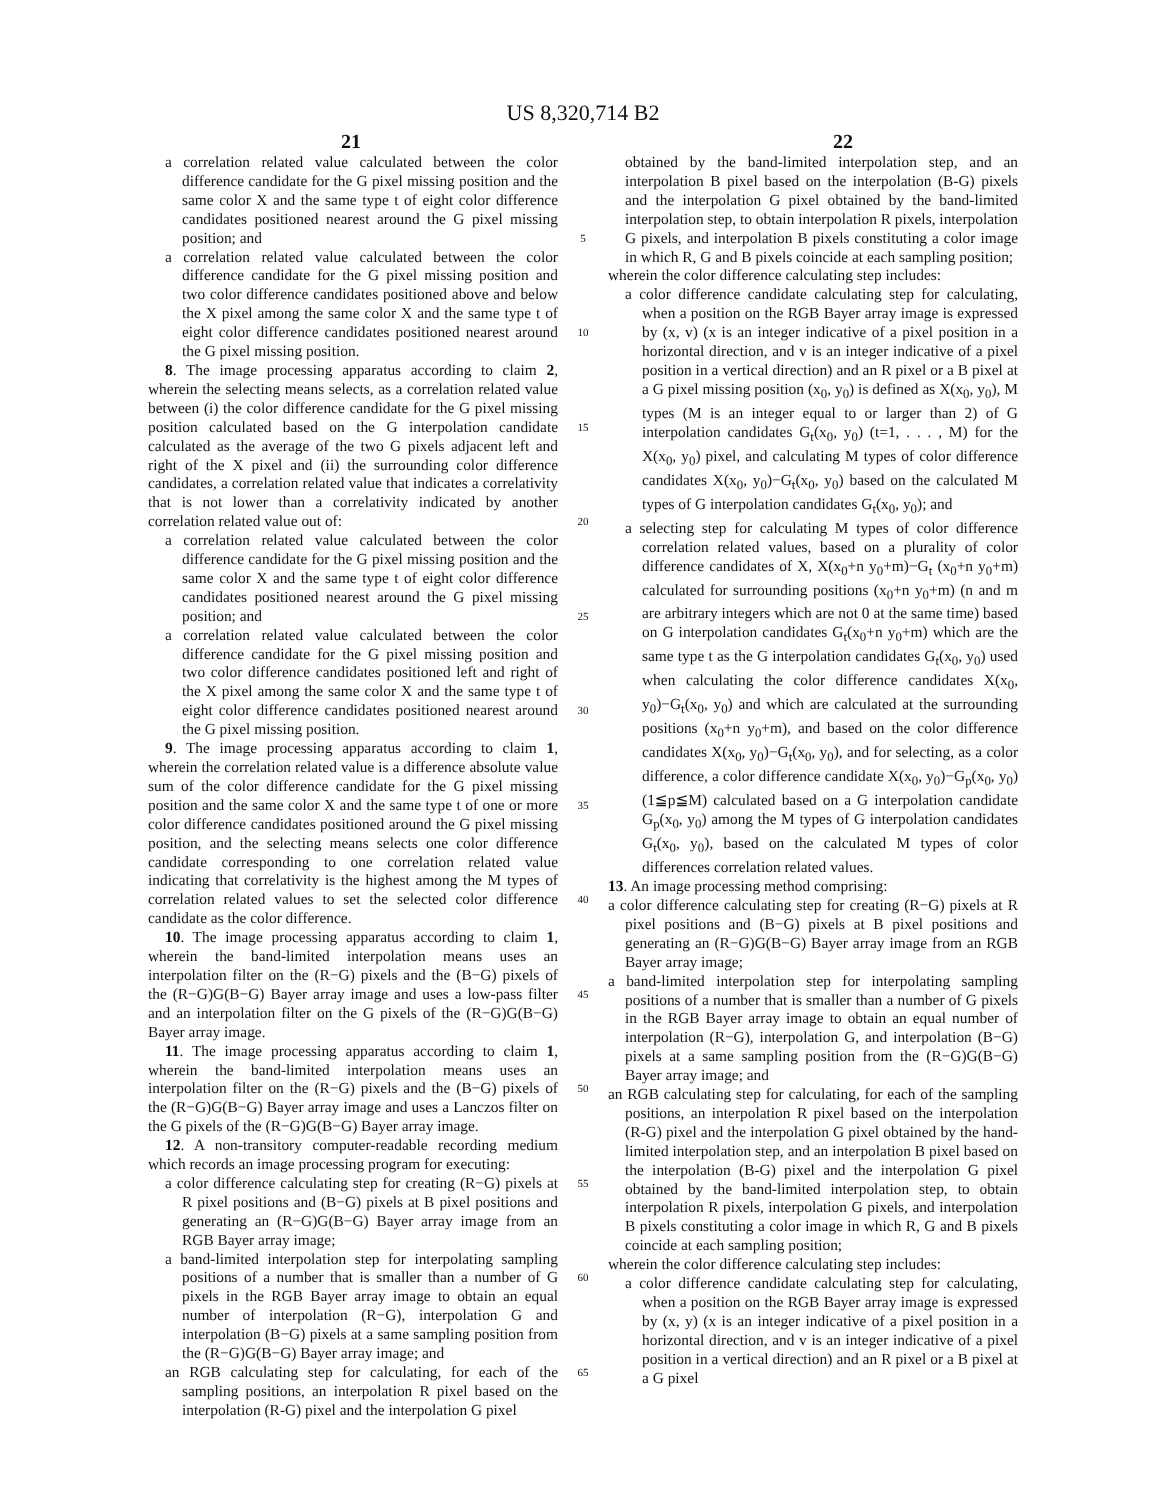US 8,320,714 B2
21 22
a correlation related value calculated between the color difference candidate for the G pixel missing position and the same color X and the same type t of eight color difference candidates positioned nearest around the G pixel missing position; and
a correlation related value calculated between the color difference candidate for the G pixel missing position and two color difference candidates positioned above and below the X pixel among the same color X and the same type t of eight color difference candidates positioned nearest around the G pixel missing position.
8. The image processing apparatus according to claim 2, wherein the selecting means selects, as a correlation related value between (i) the color difference candidate for the G pixel missing position calculated based on the G interpolation candidate calculated as the average of the two G pixels adjacent left and right of the X pixel and (ii) the surrounding color difference candidates, a correlation related value that indicates a correlativity that is not lower than a correlativity indicated by another correlation related value out of:
a correlation related value calculated between the color difference candidate for the G pixel missing position and the same color X and the same type t of eight color difference candidates positioned nearest around the G pixel missing position; and
a correlation related value calculated between the color difference candidate for the G pixel missing position and two color difference candidates positioned left and right of the X pixel among the same color X and the same type t of eight color difference candidates positioned nearest around the G pixel missing position.
9. The image processing apparatus according to claim 1, wherein the correlation related value is a difference absolute value sum of the color difference candidate for the G pixel missing position and the same color X and the same type t of one or more color difference candidates positioned around the G pixel missing position, and the selecting means selects one color difference candidate corresponding to one correlation related value indicating that correlativity is the highest among the M types of correlation related values to set the selected color difference candidate as the color difference.
10. The image processing apparatus according to claim 1, wherein the band-limited interpolation means uses an interpolation filter on the (R−G) pixels and the (B−G) pixels of the (R−G)G(B−G) Bayer array image and uses a low-pass filter and an interpolation filter on the G pixels of the (R−G)G(B−G) Bayer array image.
11. The image processing apparatus according to claim 1, wherein the band-limited interpolation means uses an interpolation filter on the (R−G) pixels and the (B−G) pixels of the (R−G)G(B−G) Bayer array image and uses a Lanczos filter on the G pixels of the (R−G)G(B−G) Bayer array image.
12. A non-transitory computer-readable recording medium which records an image processing program for executing:
a color difference calculating step for creating (R−G) pixels at R pixel positions and (B−G) pixels at B pixel positions and generating an (R−G)G(B−G) Bayer array image from an RGB Bayer array image;
a band-limited interpolation step for interpolating sampling positions of a number that is smaller than a number of G pixels in the RGB Bayer array image to obtain an equal number of interpolation (R−G), interpolation G and interpolation (B−G) pixels at a same sampling position from the (R−G)G(B−G) Bayer array image; and
an RGB calculating step for calculating, for each of the sampling positions, an interpolation R pixel based on the interpolation (R-G) pixel and the interpolation G pixel
5
10
15
20
25
30
35
40
45
50
55
60
65
obtained by the band-limited interpolation step, and an interpolation B pixel based on the interpolation (B-G) pixels and the interpolation G pixel obtained by the band-limited interpolation step, to obtain interpolation R pixels, interpolation G pixels, and interpolation B pixels constituting a color image in which R, G and B pixels coincide at each sampling position;
wherein the color difference calculating step includes:
a color difference candidate calculating step for calculating, when a position on the RGB Bayer array image is expressed by (x, v) (x is an integer indicative of a pixel position in a horizontal direction, and v is an integer indicative of a pixel position in a vertical direction) and an R pixel or a B pixel at a G pixel missing position (x<sub>0</sub>, y<sub>0</sub>) is defined as X(x<sub>0</sub>, y<sub>0</sub>), M types (M is an integer equal to or larger than 2) of G interpolation candidates G<sub>t</sub>(x<sub>0</sub>, y<sub>0</sub>) (t=1, . . . , M) for the X(x<sub>0</sub>, y<sub>0</sub>) pixel, and calculating M types of color difference candidates X(x<sub>0</sub>, y<sub>0</sub>)−G<sub>t</sub>(x<sub>0</sub>, y<sub>0</sub>) based on the calculated M types of G interpolation candidates G<sub>t</sub>(x<sub>0</sub>, y<sub>0</sub>); and
a selecting step for calculating M types of color difference correlation related values, based on a plurality of color difference candidates of X, X(x<sub>0</sub>+n y<sub>0</sub>+m)−G<sub>t</sub> (x<sub>0</sub>+n y<sub>0</sub>+m) calculated for surrounding positions (x<sub>0</sub>+n y<sub>0</sub>+m) (n and m are arbitrary integers which are not 0 at the same time) based on G interpolation candidates G<sub>t</sub>(x<sub>0</sub>+n y<sub>0</sub>+m) which are the same type t as the G interpolation candidates G<sub>t</sub>(x<sub>0</sub>, y<sub>0</sub>) used when calculating the color difference candidates X(x<sub>0</sub>, y<sub>0</sub>)−G<sub>t</sub>(x<sub>0</sub>, y<sub>0</sub>) and which are calculated at the surrounding positions (x<sub>0</sub>+n y<sub>0</sub>+m), and based on the color difference candidates X(x<sub>0</sub>, y<sub>0</sub>)−G<sub>t</sub>(x<sub>0</sub>, y<sub>0</sub>), and for selecting, as a color difference, a color difference candidate X(x<sub>0</sub>, y<sub>0</sub>)−G<sub>p</sub>(x<sub>0</sub>, y<sub>0</sub>)(1≦p≦M) calculated based on a G interpolation candidate G<sub>p</sub>(x<sub>0</sub>, y<sub>0</sub>) among the M types of G interpolation candidates G<sub>t</sub>(x<sub>0</sub>, y<sub>0</sub>), based on the calculated M types of color differences correlation related values.
13. An image processing method comprising:
a color difference calculating step for creating (R−G) pixels at R pixel positions and (B−G) pixels at B pixel positions and generating an (R−G)G(B−G) Bayer array image from an RGB Bayer array image;
a band-limited interpolation step for interpolating sampling positions of a number that is smaller than a number of G pixels in the RGB Bayer array image to obtain an equal number of interpolation (R−G), interpolation G, and interpolation (B−G) pixels at a same sampling position from the (R−G)G(B−G) Bayer array image; and
an RGB calculating step for calculating, for each of the sampling positions, an interpolation R pixel based on the interpolation (R-G) pixel and the interpolation G pixel obtained by the hand-limited interpolation step, and an interpolation B pixel based on the interpolation (B-G) pixel and the interpolation G pixel obtained by the band-limited interpolation step, to obtain interpolation R pixels, interpolation G pixels, and interpolation B pixels constituting a color image in which R, G and B pixels coincide at each sampling position;
wherein the color difference calculating step includes:
a color difference candidate calculating step for calculating, when a position on the RGB Bayer array image is expressed by (x, y) (x is an integer indicative of a pixel position in a horizontal direction, and v is an integer indicative of a pixel position in a vertical direction) and an R pixel or a B pixel at a G pixel